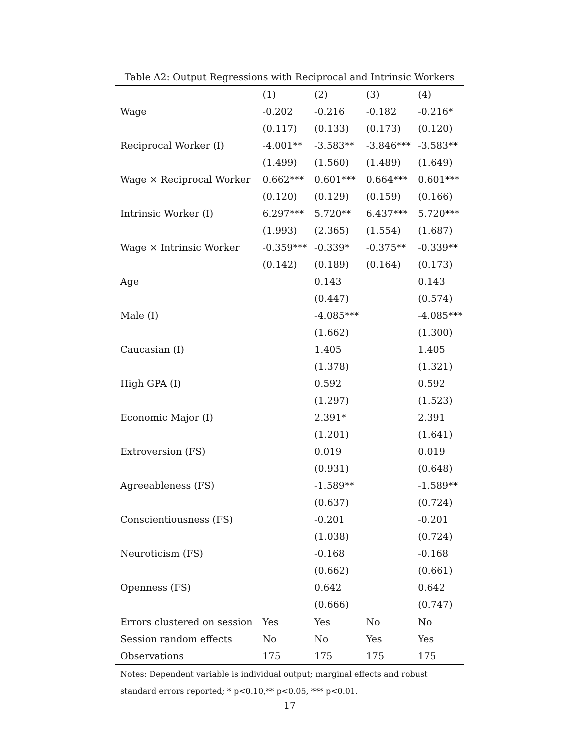Table A2: Output Regressions with Reciprocal and Intrinsic Workers
| | (1) | (2) | (3) | (4) |
| --- | --- | --- | --- | --- |
| Wage | -0.202 | -0.216 | -0.182 | -0.216* |
| | (0.117) | (0.133) | (0.173) | (0.120) |
| Reciprocal Worker (I) | -4.001** | -3.583** | -3.846*** | -3.583** |
| | (1.499) | (1.560) | (1.489) | (1.649) |
| Wage × Reciprocal Worker | 0.662*** | 0.601*** | 0.664*** | 0.601*** |
| | (0.120) | (0.129) | (0.159) | (0.166) |
| Intrinsic Worker (I) | 6.297*** | 5.720** | 6.437*** | 5.720*** |
| | (1.993) | (2.365) | (1.554) | (1.687) |
| Wage × Intrinsic Worker | -0.359*** | -0.339* | -0.375** | -0.339** |
| | (0.142) | (0.189) | (0.164) | (0.173) |
| Age | | 0.143 | | 0.143 |
| | | (0.447) | | (0.574) |
| Male (I) | | -4.085*** | | -4.085*** |
| | | (1.662) | | (1.300) |
| Caucasian (I) | | 1.405 | | 1.405 |
| | | (1.378) | | (1.321) |
| High GPA (I) | | 0.592 | | 0.592 |
| | | (1.297) | | (1.523) |
| Economic Major (I) | | 2.391* | | 2.391 |
| | | (1.201) | | (1.641) |
| Extroversion (FS) | | 0.019 | | 0.019 |
| | | (0.931) | | (0.648) |
| Agreeableness (FS) | | -1.589** | | -1.589** |
| | | (0.637) | | (0.724) |
| Conscientiousness (FS) | | -0.201 | | -0.201 |
| | | (1.038) | | (0.724) |
| Neuroticism (FS) | | -0.168 | | -0.168 |
| | | (0.662) | | (0.661) |
| Openness (FS) | | 0.642 | | 0.642 |
| | | (0.666) | | (0.747) |
| Errors clustered on session | Yes | Yes | No | No |
| Session random effects | No | No | Yes | Yes |
| Observations | 175 | 175 | 175 | 175 |
Notes: Dependent variable is individual output; marginal effects and robust standard errors reported; * p<0.10,** p<0.05, *** p<0.01.
17